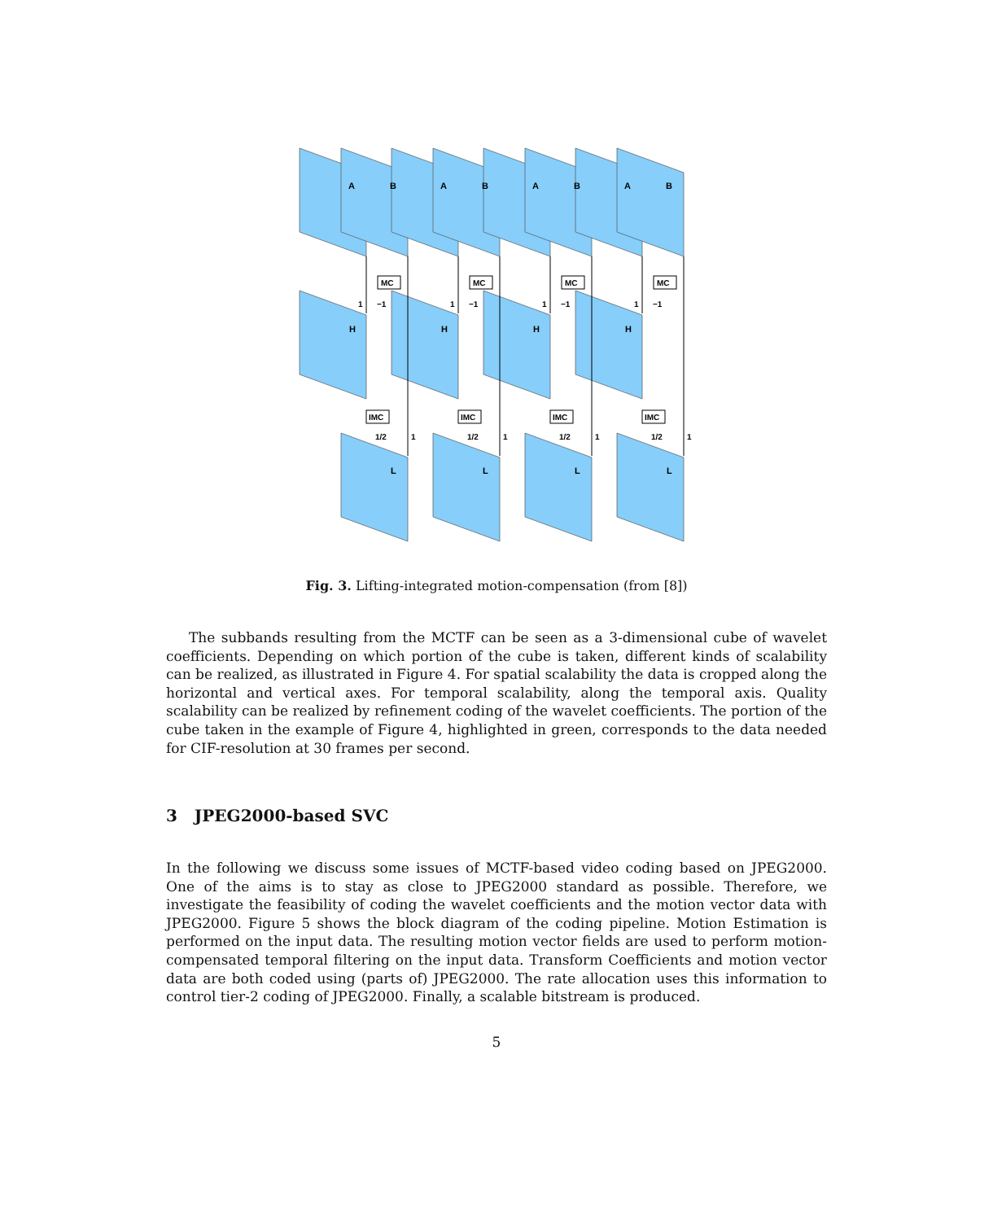A
B
A
B
A
B
A
B
H
H
H
H
L
L
L
L
MC
MC
MC
MC
IMC
IMC
IMC
IMC
1
−1
1
−1
1
−1
1
−1
1/2
1
1/2
1
1/2
1
1/2
1
Fig. 3. Lifting-integrated motion-compensation (from [8])
The subbands resulting from the MCTF can be seen as a 3-dimensional cube of wavelet coefficients. Depending on which portion of the cube is taken, different kinds of scalability can be realized, as illustrated in Figure 4. For spatial scalability the data is cropped along the horizontal and vertical axes. For temporal scalability, along the temporal axis. Quality scalability can be realized by refinement coding of the wavelet coefficients. The portion of the cube taken in the example of Figure 4, highlighted in green, corresponds to the data needed for CIF-resolution at 30 frames per second.
3 JPEG2000-based SVC
In the following we discuss some issues of MCTF-based video coding based on JPEG2000. One of the aims is to stay as close to JPEG2000 standard as possible. Therefore, we investigate the feasibility of coding the wavelet coefficients and the motion vector data with JPEG2000. Figure 5 shows the block diagram of the coding pipeline. Motion Estimation is performed on the input data. The resulting motion vector fields are used to perform motion-compensated temporal filtering on the input data. Transform Coefficients and motion vector data are both coded using (parts of) JPEG2000. The rate allocation uses this information to control tier-2 coding of JPEG2000. Finally, a scalable bitstream is produced.
5